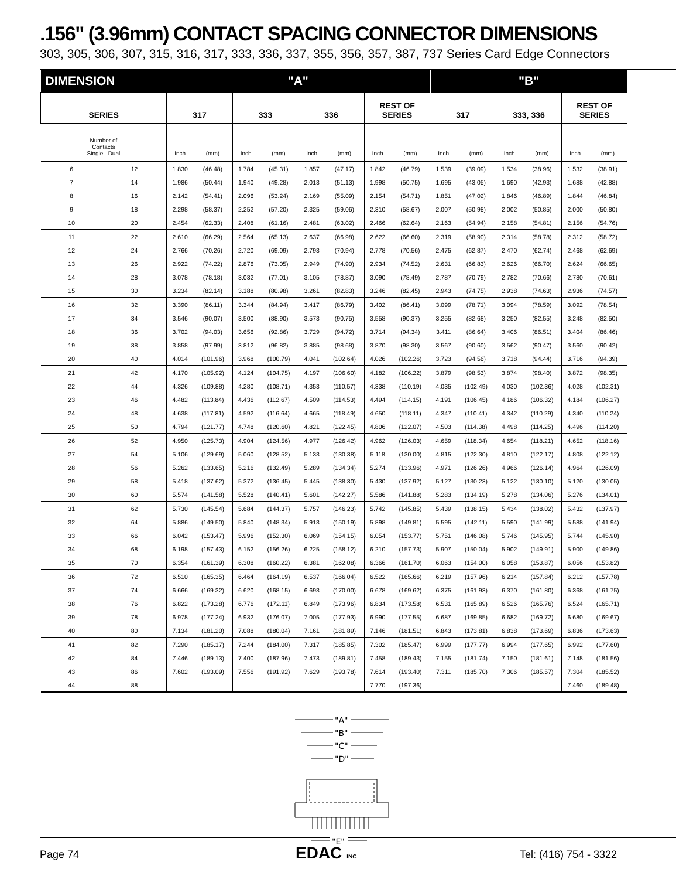.156" (3.96mm) CONTACT SPACING CONNECTOR DIMENSIONS
303, 305, 306, 307, 315, 316, 317, 333, 336, 337, 355, 356, 357, 387, 737 Series Card Edge Connectors
| DIMENSION | | "A" | | | | | | | | "B" | | | | | |
| --- | --- | --- | --- | --- | --- | --- | --- | --- | --- | --- | --- | --- | --- | --- | --- |
| SERIES | | 317 | | 333 | | 336 | | REST OF SERIES | | 317 | | 333, 336 | | REST OF SERIES | |
| Number of Contacts Single Dual | | Inch | (mm) | Inch | (mm) | Inch | (mm) | Inch | (mm) | Inch | (mm) | Inch | (mm) | Inch | (mm) |
| 6 | 12 | 1.830 | (46.48) | 1.784 | (45.31) | 1.857 | (47.17) | 1.842 | (46.79) | 1.539 | (39.09) | 1.534 | (38.96) | 1.532 | (38.91) |
| 7 | 14 | 1.986 | (50.44) | 1.940 | (49.28) | 2.013 | (51.13) | 1.998 | (50.75) | 1.695 | (43.05) | 1.690 | (42.93) | 1.688 | (42.88) |
| 8 | 16 | 2.142 | (54.41) | 2.096 | (53.24) | 2.169 | (55.09) | 2.154 | (54.71) | 1.851 | (47.02) | 1.846 | (46.89) | 1.844 | (46.84) |
| 9 | 18 | 2.298 | (58.37) | 2.252 | (57.20) | 2.325 | (59.06) | 2.310 | (58.67) | 2.007 | (50.98) | 2.002 | (50.85) | 2.000 | (50.80) |
| 10 | 20 | 2.454 | (62.33) | 2.408 | (61.16) | 2.481 | (63.02) | 2.466 | (62.64) | 2.163 | (54.94) | 2.158 | (54.81) | 2.156 | (54.76) |
| 11 | 22 | 2.610 | (66.29) | 2.564 | (65.13) | 2.637 | (66.98) | 2.622 | (66.60) | 2.319 | (58.90) | 2.314 | (58.78) | 2.312 | (58.72) |
| 12 | 24 | 2.766 | (70.26) | 2.720 | (69.09) | 2.793 | (70.94) | 2.778 | (70.56) | 2.475 | (62.87) | 2.470 | (62.74) | 2.468 | (62.69) |
| 13 | 26 | 2.922 | (74.22) | 2.876 | (73.05) | 2.949 | (74.90) | 2.934 | (74.52) | 2.631 | (66.83) | 2.626 | (66.70) | 2.624 | (66.65) |
| 14 | 28 | 3.078 | (78.18) | 3.032 | (77.01) | 3.105 | (78.87) | 3.090 | (78.49) | 2.787 | (70.79) | 2.782 | (70.66) | 2.780 | (70.61) |
| 15 | 30 | 3.234 | (82.14) | 3.188 | (80.98) | 3.261 | (82.83) | 3.246 | (82.45) | 2.943 | (74.75) | 2.938 | (74.63) | 2.936 | (74.57) |
| 16 | 32 | 3.390 | (86.11) | 3.344 | (84.94) | 3.417 | (86.79) | 3.402 | (86.41) | 3.099 | (78.71) | 3.094 | (78.59) | 3.092 | (78.54) |
| 17 | 34 | 3.546 | (90.07) | 3.500 | (88.90) | 3.573 | (90.75) | 3.558 | (90.37) | 3.255 | (82.68) | 3.250 | (82.55) | 3.248 | (82.50) |
| 18 | 36 | 3.702 | (94.03) | 3.656 | (92.86) | 3.729 | (94.72) | 3.714 | (94.34) | 3.411 | (86.64) | 3.406 | (86.51) | 3.404 | (86.46) |
| 19 | 38 | 3.858 | (97.99) | 3.812 | (96.82) | 3.885 | (98.68) | 3.870 | (98.30) | 3.567 | (90.60) | 3.562 | (90.47) | 3.560 | (90.42) |
| 20 | 40 | 4.014 | (101.96) | 3.968 | (100.79) | 4.041 | (102.64) | 4.026 | (102.26) | 3.723 | (94.56) | 3.718 | (94.44) | 3.716 | (94.39) |
| 21 | 42 | 4.170 | (105.92) | 4.124 | (104.75) | 4.197 | (106.60) | 4.182 | (106.22) | 3.879 | (98.53) | 3.874 | (98.40) | 3.872 | (98.35) |
| 22 | 44 | 4.326 | (109.88) | 4.280 | (108.71) | 4.353 | (110.57) | 4.338 | (110.19) | 4.035 | (102.49) | 4.030 | (102.36) | 4.028 | (102.31) |
| 23 | 46 | 4.482 | (113.84) | 4.436 | (112.67) | 4.509 | (114.53) | 4.494 | (114.15) | 4.191 | (106.45) | 4.186 | (106.32) | 4.184 | (106.27) |
| 24 | 48 | 4.638 | (117.81) | 4.592 | (116.64) | 4.665 | (118.49) | 4.650 | (118.11) | 4.347 | (110.41) | 4.342 | (110.29) | 4.340 | (110.24) |
| 25 | 50 | 4.794 | (121.77) | 4.748 | (120.60) | 4.821 | (122.45) | 4.806 | (122.07) | 4.503 | (114.38) | 4.498 | (114.25) | 4.496 | (114.20) |
| 26 | 52 | 4.950 | (125.73) | 4.904 | (124.56) | 4.977 | (126.42) | 4.962 | (126.03) | 4.659 | (118.34) | 4.654 | (118.21) | 4.652 | (118.16) |
| 27 | 54 | 5.106 | (129.69) | 5.060 | (128.52) | 5.133 | (130.38) | 5.118 | (130.00) | 4.815 | (122.30) | 4.810 | (122.17) | 4.808 | (122.12) |
| 28 | 56 | 5.262 | (133.65) | 5.216 | (132.49) | 5.289 | (134.34) | 5.274 | (133.96) | 4.971 | (126.26) | 4.966 | (126.14) | 4.964 | (126.09) |
| 29 | 58 | 5.418 | (137.62) | 5.372 | (136.45) | 5.445 | (138.30) | 5.430 | (137.92) | 5.127 | (130.23) | 5.122 | (130.10) | 5.120 | (130.05) |
| 30 | 60 | 5.574 | (141.58) | 5.528 | (140.41) | 5.601 | (142.27) | 5.586 | (141.88) | 5.283 | (134.19) | 5.278 | (134.06) | 5.276 | (134.01) |
| 31 | 62 | 5.730 | (145.54) | 5.684 | (144.37) | 5.757 | (146.23) | 5.742 | (145.85) | 5.439 | (138.15) | 5.434 | (138.02) | 5.432 | (137.97) |
| 32 | 64 | 5.886 | (149.50) | 5.840 | (148.34) | 5.913 | (150.19) | 5.898 | (149.81) | 5.595 | (142.11) | 5.590 | (141.99) | 5.588 | (141.94) |
| 33 | 66 | 6.042 | (153.47) | 5.996 | (152.30) | 6.069 | (154.15) | 6.054 | (153.77) | 5.751 | (146.08) | 5.746 | (145.95) | 5.744 | (145.90) |
| 34 | 68 | 6.198 | (157.43) | 6.152 | (156.26) | 6.225 | (158.12) | 6.210 | (157.73) | 5.907 | (150.04) | 5.902 | (149.91) | 5.900 | (149.86) |
| 35 | 70 | 6.354 | (161.39) | 6.308 | (160.22) | 6.381 | (162.08) | 6.366 | (161.70) | 6.063 | (154.00) | 6.058 | (153.87) | 6.056 | (153.82) |
| 36 | 72 | 6.510 | (165.35) | 6.464 | (164.19) | 6.537 | (166.04) | 6.522 | (165.66) | 6.219 | (157.96) | 6.214 | (157.84) | 6.212 | (157.78) |
| 37 | 74 | 6.666 | (169.32) | 6.620 | (168.15) | 6.693 | (170.00) | 6.678 | (169.62) | 6.375 | (161.93) | 6.370 | (161.80) | 6.368 | (161.75) |
| 38 | 76 | 6.822 | (173.28) | 6.776 | (172.11) | 6.849 | (173.96) | 6.834 | (173.58) | 6.531 | (165.89) | 6.526 | (165.76) | 6.524 | (165.71) |
| 39 | 78 | 6.978 | (177.24) | 6.932 | (176.07) | 7.005 | (177.93) | 6.990 | (177.55) | 6.687 | (169.85) | 6.682 | (169.72) | 6.680 | (169.67) |
| 40 | 80 | 7.134 | (181.20) | 7.088 | (180.04) | 7.161 | (181.89) | 7.146 | (181.51) | 6.843 | (173.81) | 6.838 | (173.69) | 6.836 | (173.63) |
| 41 | 82 | 7.290 | (185.17) | 7.244 | (184.00) | 7.317 | (185.85) | 7.302 | (185.47) | 6.999 | (177.77) | 6.994 | (177.65) | 6.992 | (177.60) |
| 42 | 84 | 7.446 | (189.13) | 7.400 | (187.96) | 7.473 | (189.81) | 7.458 | (189.43) | 7.155 | (181.74) | 7.150 | (181.61) | 7.148 | (181.56) |
| 43 | 86 | 7.602 | (193.09) | 7.556 | (191.92) | 7.629 | (193.78) | 7.614 | (193.40) | 7.311 | (185.70) | 7.306 | (185.57) | 7.304 | (185.52) |
| 44 | 88 | | | | | | | 7.770 | (197.36) | | | | | 7.460 | (189.48) |
"A"
"B"
"C"
"D"
"E"
Page 74 EDAC INC Tel: (416) 754 - 3322